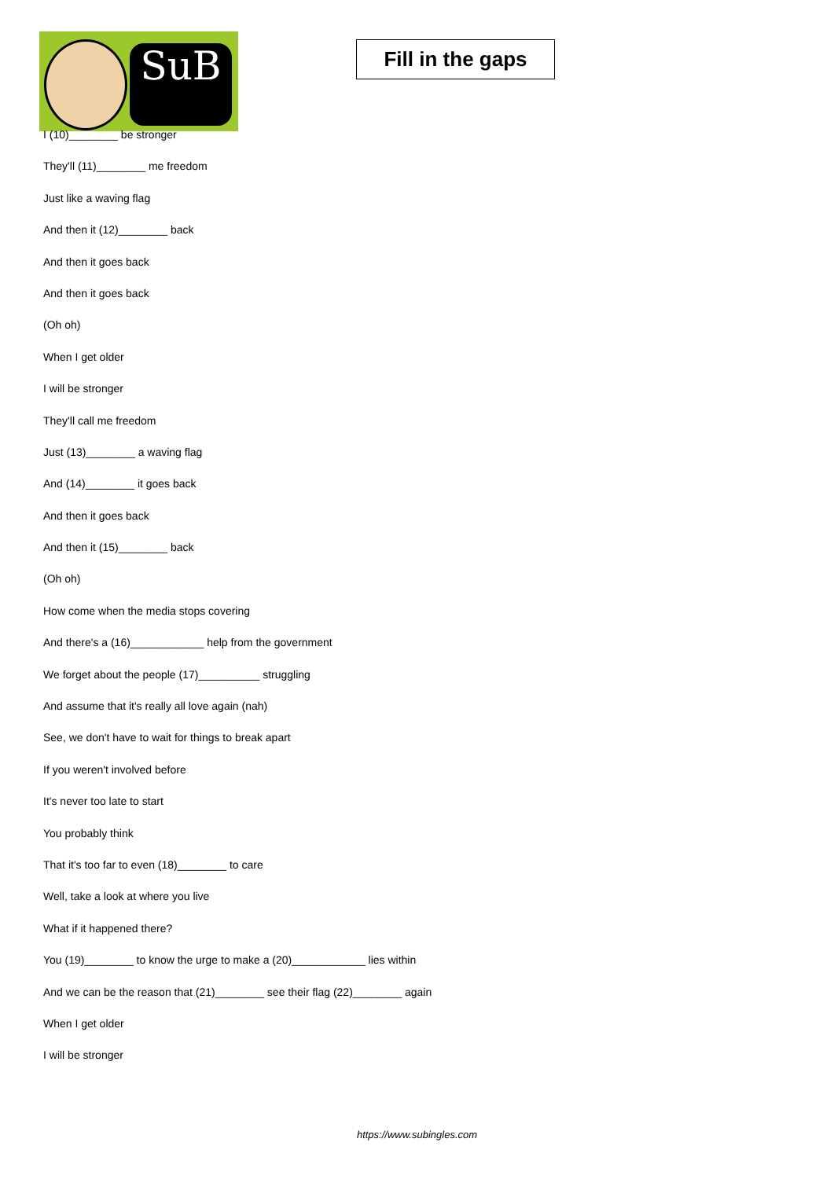SuB
Fill in the gaps
I (10)________ be stronger
They'll (11)________ me freedom
Just like a waving flag
And then it (12)________ back
And then it goes back
And then it goes back
(Oh oh)
When I get older
I will be stronger
They'll call me freedom
Just (13)________ a waving flag
And (14)________ it goes back
And then it goes back
And then it (15)________ back
(Oh oh)
How come when the media stops covering
And there's a (16)____________ help from the government
We forget about the people (17)__________ struggling
And assume that it's really all love again (nah)
See, we don't have to wait for things to break apart
If you weren't involved before
It's never too late to start
You probably think
That it's too far to even (18)________ to care
Well, take a look at where you live
What if it happened there?
You (19)________ to know the urge to make a (20)____________ lies within
And we can be the reason that (21)________ see their flag (22)________ again
When I get older
I will be stronger
https://www.subingles.com